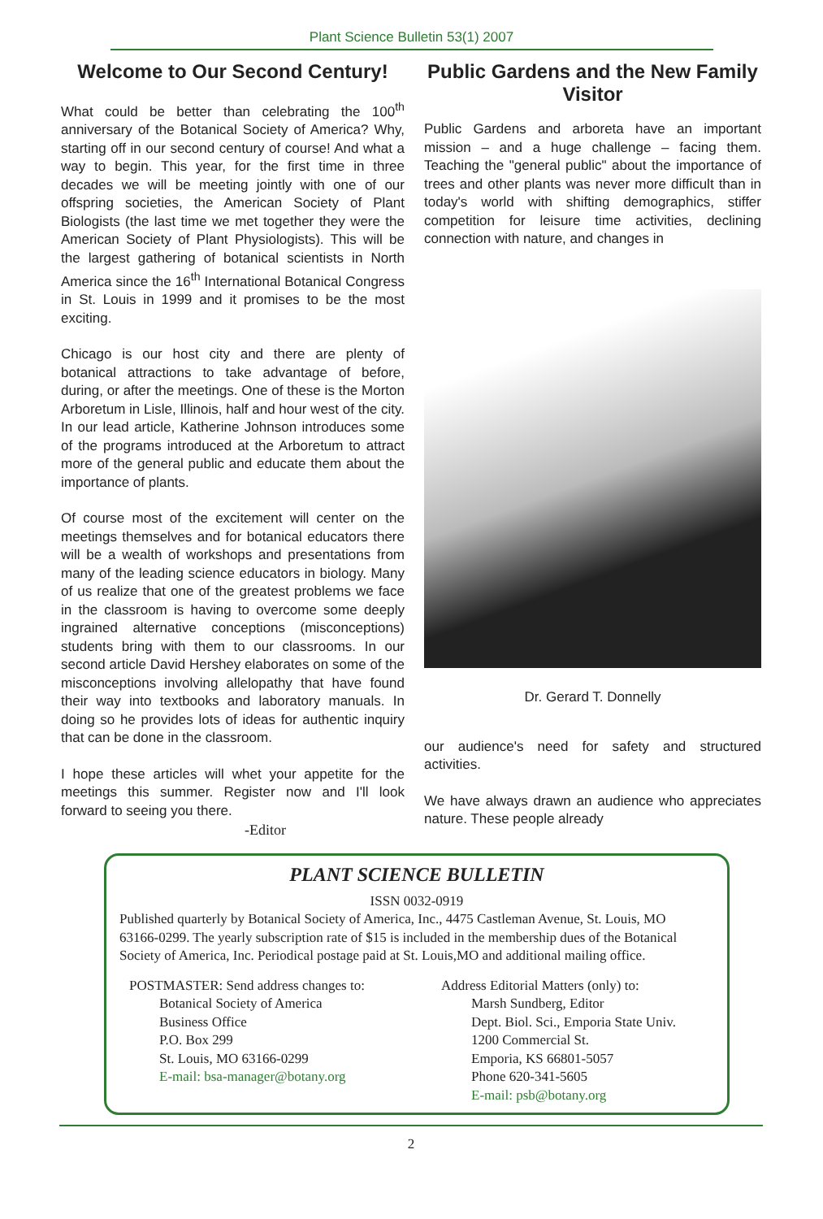Plant Science Bulletin 53(1) 2007
Welcome to Our Second Century!
What could be better than celebrating the 100<sup>th</sup> anniversary of the Botanical Society of America? Why, starting off in our second century of course! And what a way to begin. This year, for the first time in three decades we will be meeting jointly with one of our offspring societies, the American Society of Plant Biologists (the last time we met together they were the American Society of Plant Physiologists). This will be the largest gathering of botanical scientists in North America since the 16<sup>th</sup> International Botanical Congress in St. Louis in 1999 and it promises to be the most exciting.
Chicago is our host city and there are plenty of botanical attractions to take advantage of before, during, or after the meetings. One of these is the Morton Arboretum in Lisle, Illinois, half and hour west of the city. In our lead article, Katherine Johnson introduces some of the programs introduced at the Arboretum to attract more of the general public and educate them about the importance of plants.
Of course most of the excitement will center on the meetings themselves and for botanical educators there will be a wealth of workshops and presentations from many of the leading science educators in biology. Many of us realize that one of the greatest problems we face in the classroom is having to overcome some deeply ingrained alternative conceptions (misconceptions) students bring with them to our classrooms. In our second article David Hershey elaborates on some of the misconceptions involving allelopathy that have found their way into textbooks and laboratory manuals. In doing so he provides lots of ideas for authentic inquiry that can be done in the classroom.
I hope these articles will whet your appetite for the meetings this summer. Register now and I'll look forward to seeing you there.
-Editor
Public Gardens and the New Family Visitor
Public Gardens and arboreta have an important mission – and a huge challenge – facing them. Teaching the "general public" about the importance of trees and other plants was never more difficult than in today's world with shifting demographics, stiffer competition for leisure time activities, declining connection with nature, and changes in
Dr. Gerard T. Donnelly
our audience's need for safety and structured activities.
We have always drawn an audience who appreciates nature. These people already
PLANT SCIENCE BULLETIN
ISSN 0032-0919
Published quarterly by Botanical Society of America, Inc., 4475 Castleman Avenue, St. Louis, MO 63166-0299. The yearly subscription rate of $15 is included in the membership dues of the Botanical Society of America, Inc. Periodical postage paid at St. Louis,MO and additional mailing office.
POSTMASTER: Send address changes to:
Botanical Society of America
Business Office
P.O. Box 299
St. Louis, MO 63166-0299
E-mail: bsa-manager@botany.org
Address Editorial Matters (only) to:
Marsh Sundberg, Editor
Dept. Biol. Sci., Emporia State Univ.
1200 Commercial St.
Emporia, KS 66801-5057
Phone 620-341-5605
E-mail: psb@botany.org
2